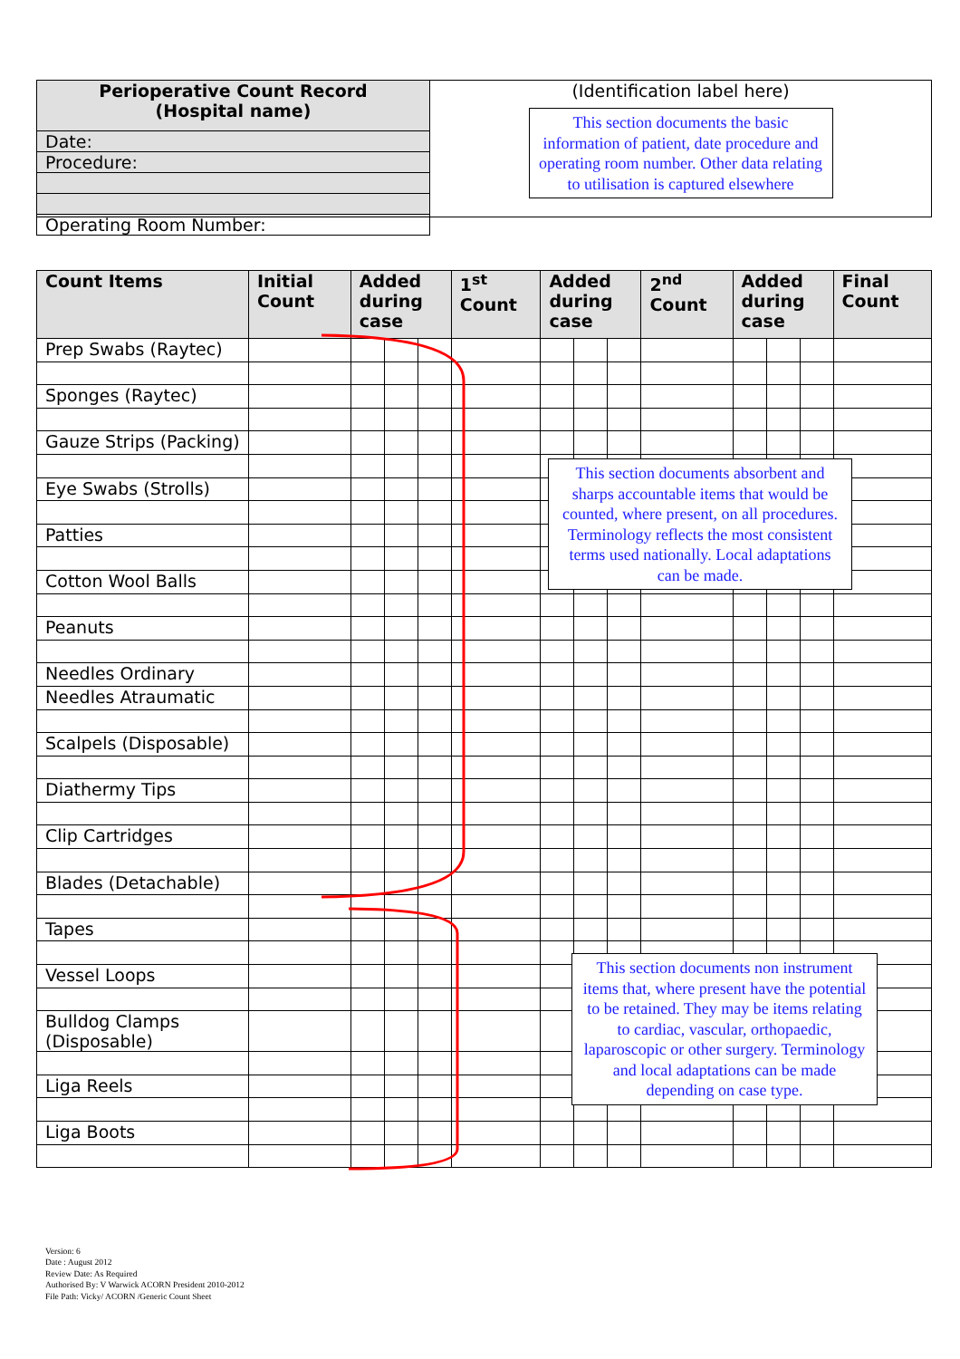| Perioperative Count Record (Hospital name) | (Identification label here) This section documents the basic information of patient, date procedure and operating room number. Other data relating to utilisation is captured elsewhere |
| Date: |
| Procedure: |
| Operating Room Number: |
| Count Items | Initial Count | Added during case | | | 1<sup>st</sup> Count | Added during case | | | 2<sup>nd</sup> Count | Added during case | | | Final Count |
| --- | --- | --- | --- | --- | --- | --- | --- | --- | --- | --- | --- | --- | --- |
| Prep Swabs (Raytec) | | | | | | | | | | | | | |
| Sponges (Raytec) | | | | | | | | | | | | | |
| Gauze Strips (Packing) | | | | | | | | | | | | | |
| Eye Swabs (Strolls) | | | | | | | | | | | | | |
| Patties | | | | | | | | | | | | | |
| Cotton Wool Balls | | | | | | | | | | | | | |
| Peanuts | | | | | | | | | | | | | |
| Needles Ordinary | | | | | | | | | | | | | |
| Needles Atraumatic | | | | | | | | | | | | | |
| Scalpels (Disposable) | | | | | | | | | | | | | |
| Diathermy Tips | | | | | | | | | | | | | |
| Clip Cartridges | | | | | | | | | | | | | |
| Blades (Detachable) | | | | | | | | | | | | | |
| Tapes | | | | | | | | | | | | | |
| Vessel Loops | | | | | | | | | | | | | |
| Bulldog Clamps (Disposable) | | | | | | | | | | | | | |
| Liga Reels | | | | | | | | | | | | | |
| Liga Boots | | | | | | | | | | | | | |
This section documents absorbent and sharps accountable items that would be counted, where present, on all procedures. Terminology reflects the most consistent terms used nationally. Local adaptations can be made.
This section documents non instrument items that, where present have the potential to be retained. They may be items relating to cardiac, vascular, orthopaedic, laparoscopic or other surgery. Terminology and local adaptations can be made depending on case type.
Version: 6
Date : August 2012
Review Date: As Required
Authorised By: V Warwick ACORN President 2010-2012
File Path: Vicky/ ACORN /Generic Count Sheet